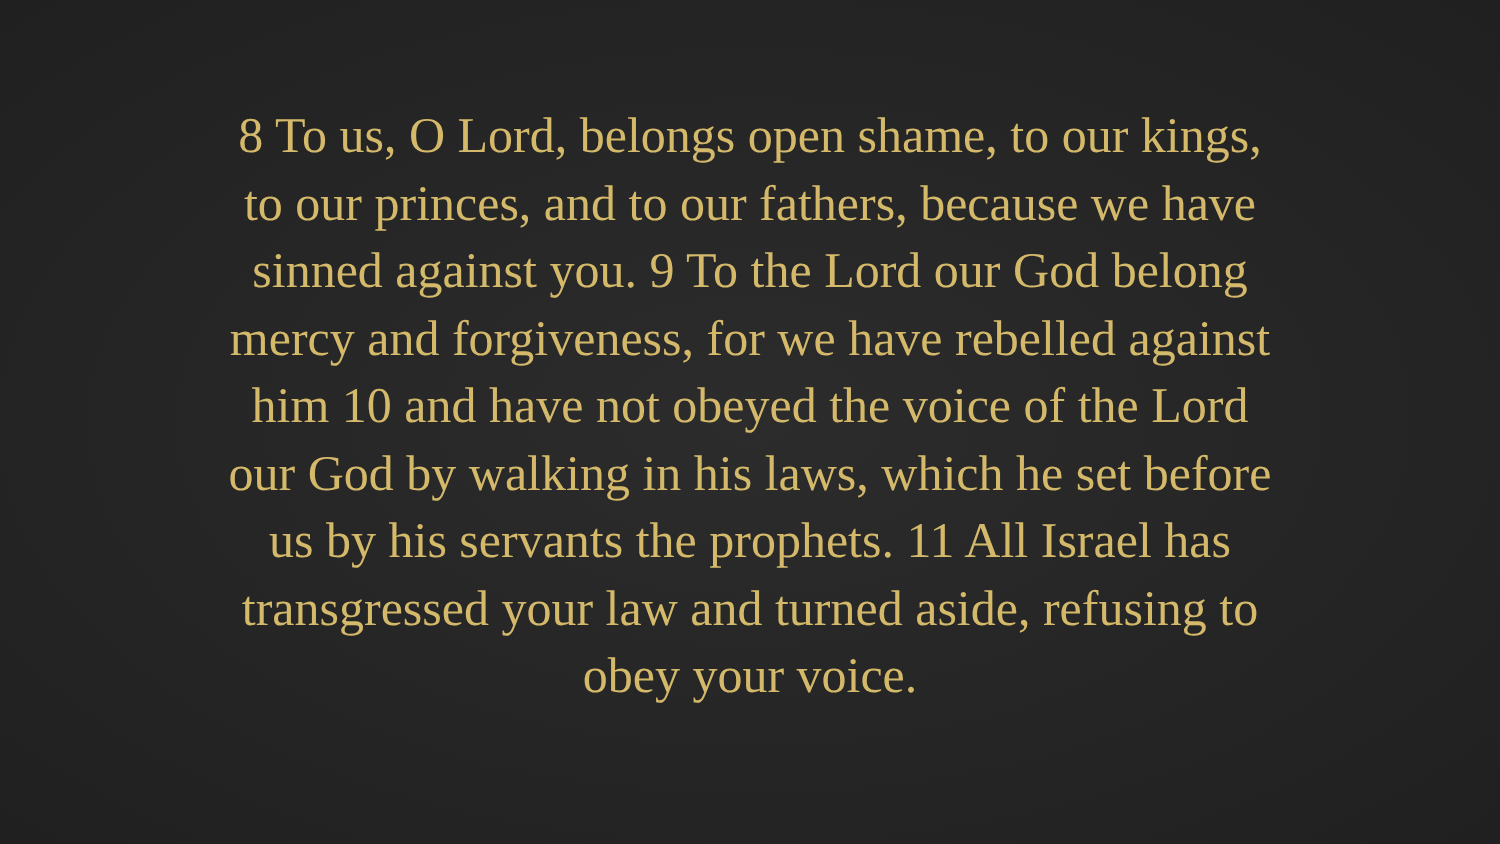8 To us, O Lord, belongs open shame, to our kings,
to our princes, and to our fathers, because we have
sinned against you. 9 To the Lord our God belong
mercy and forgiveness, for we have rebelled against
him 10 and have not obeyed the voice of the Lord
our God by walking in his laws, which he set before
us by his servants the prophets. 11 All Israel has
transgressed your law and turned aside, refusing to
obey your voice.